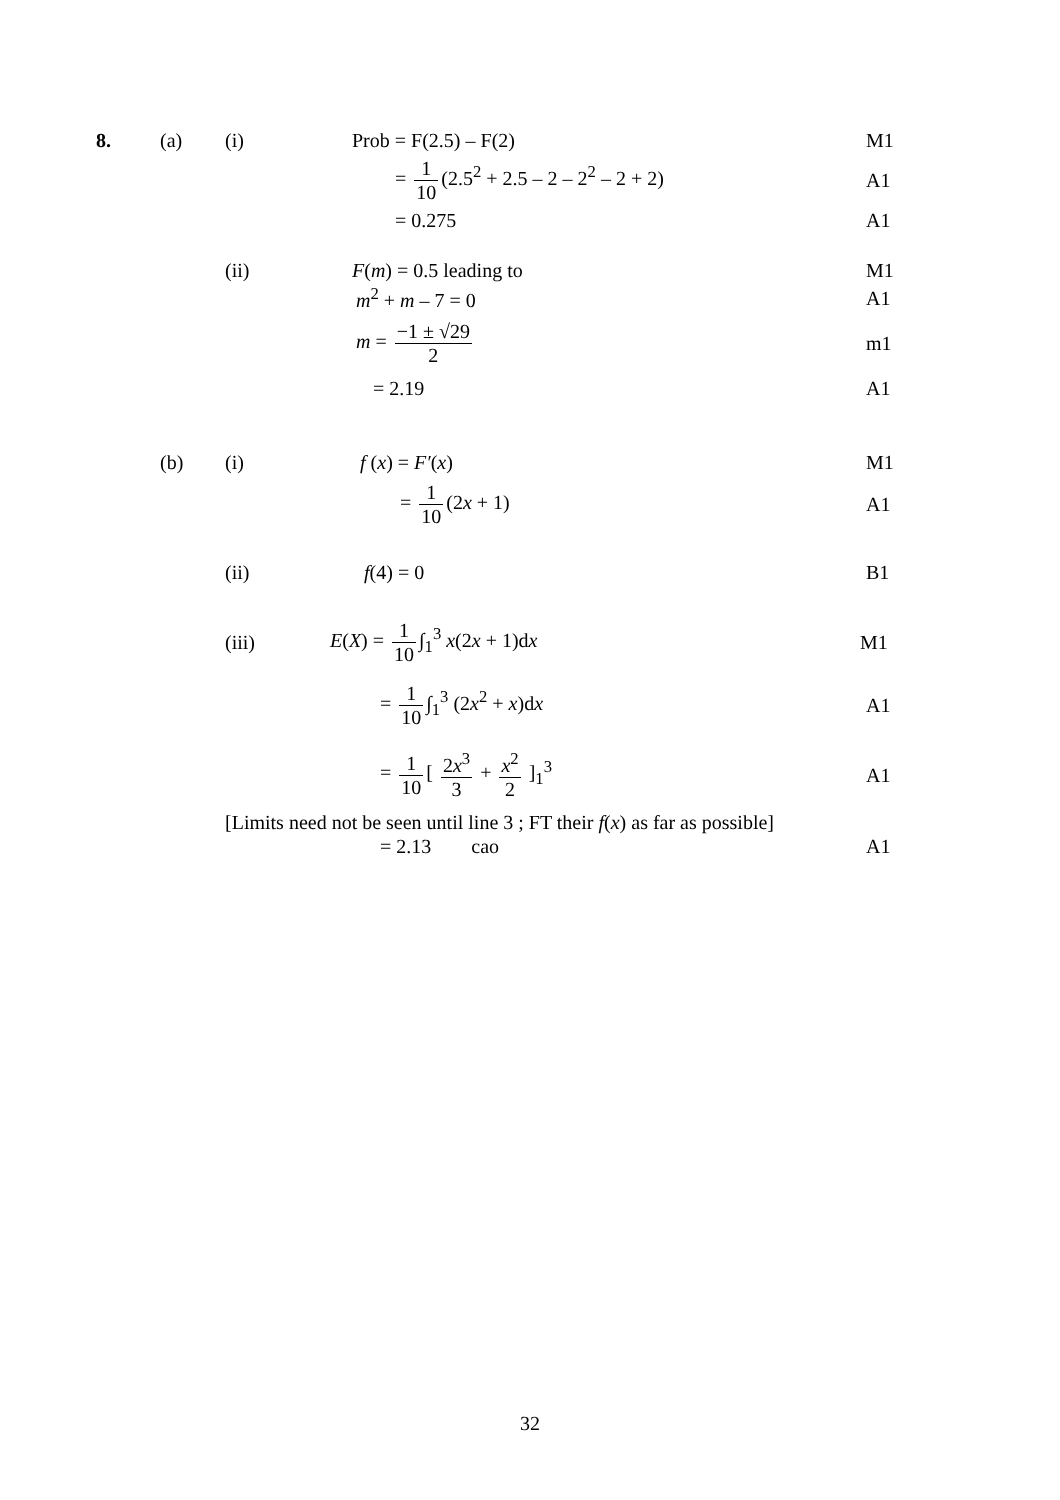8. (a) (i) Prob = F(2.5) – F(2) M1
= 1 10 (2.5<sup>2</sup> + 2.5 – 2 – 2<sup>2</sup> – 2 + 2) A1
= 0.275 A1
(ii) F(m) = 0.5 leading to M1
m<sup>2</sup> + m – 7 = 0 A1
m = −1 ± √29 2 m1
= 2.19 A1
(b) (i) f (x) = F′(x) M1
= 1 10 (2x + 1) A1
(ii) f(4) = 0 B1
(iii) E(X) = 1 10 ∫<sub>1</sub><sup>3</sup> x(2x + 1)dx M1
= 1 10 ∫<sub>1</sub><sup>3</sup> (2x<sup>2</sup> + x)dx A1
= 1 10 [ 2x<sup>3</sup> 3 + x<sup>2</sup> 2 ]<sub>1</sub><sup>3</sup> A1
[Limits need not be seen until line 3 ; FT their f(x) as far as possible]
= 2.13 cao A1
32